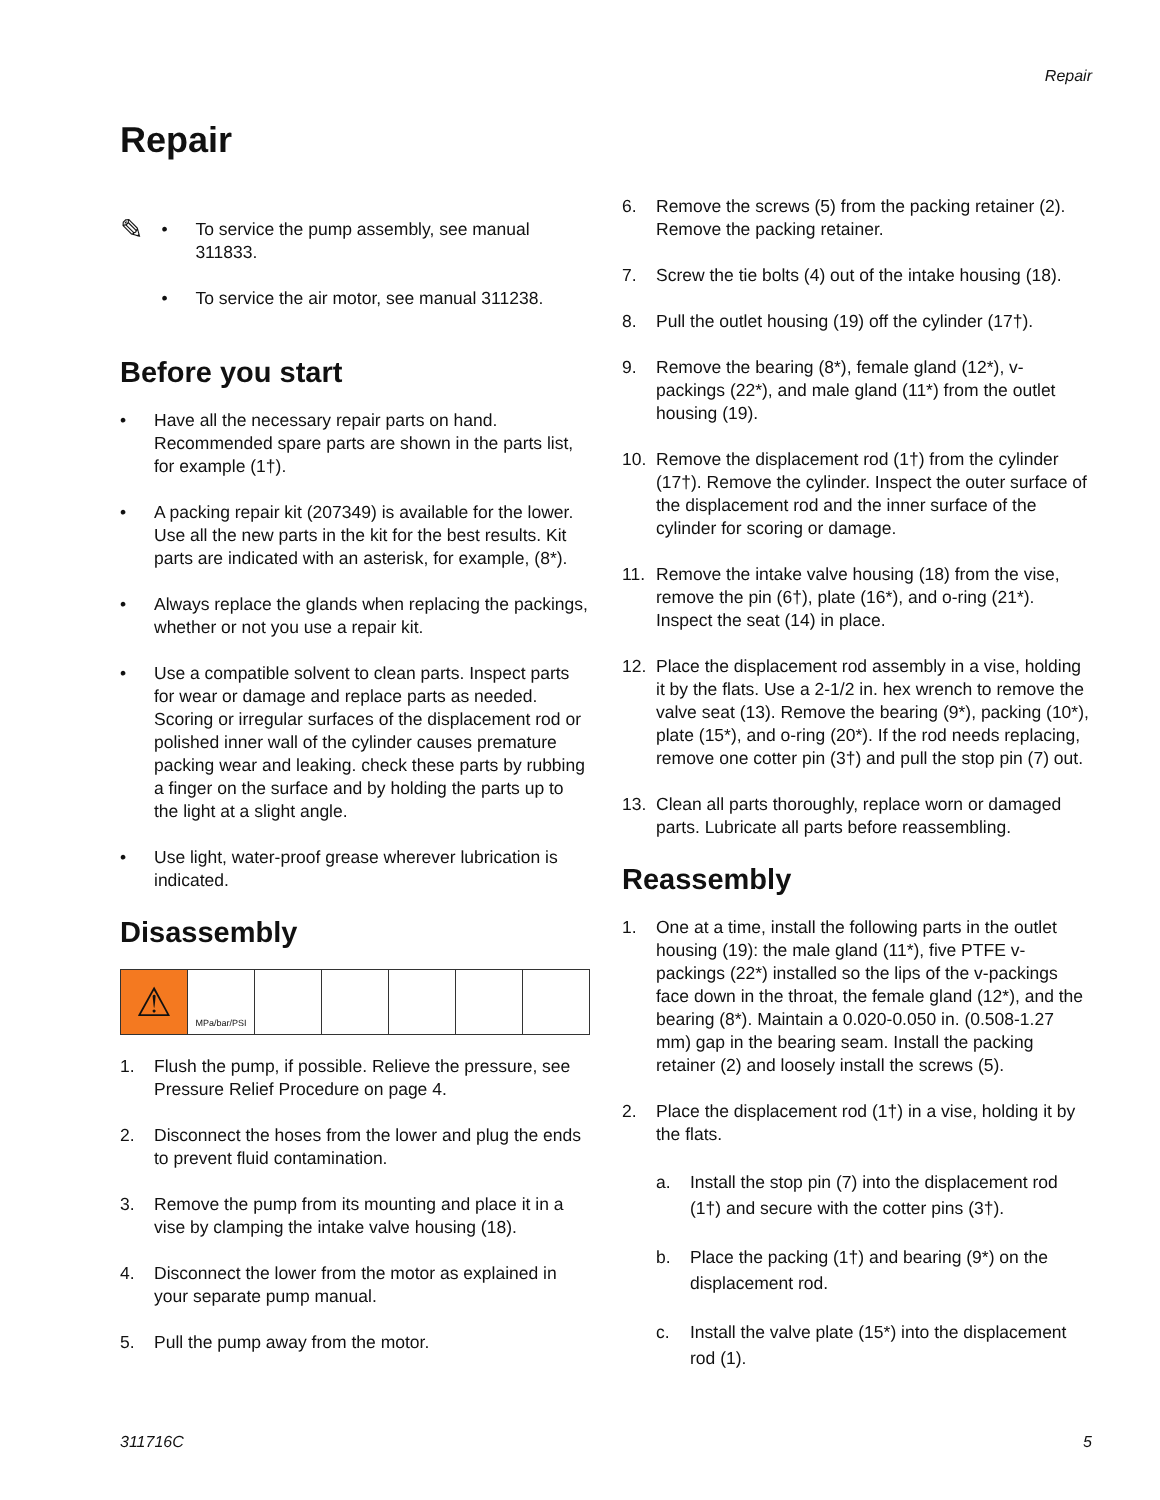Repair
Repair
✎
• To service the pump assembly, see manual 311833.
• To service the air motor, see manual 311238.
Before you start
• Have all the necessary repair parts on hand. Recommended spare parts are shown in the parts list, for example (1†).
• A packing repair kit (207349) is available for the lower. Use all the new parts in the kit for the best results. Kit parts are indicated with an asterisk, for example, (8*).
• Always replace the glands when replacing the packings, whether or not you use a repair kit.
• Use a compatible solvent to clean parts. Inspect parts for wear or damage and replace parts as needed. Scoring or irregular surfaces of the displacement rod or polished inner wall of the cylinder causes premature packing wear and leaking. check these parts by rubbing a finger on the surface and by holding the parts up to the light at a slight angle.
• Use light, water-proof grease wherever lubrication is indicated.
Disassembly
⚠
MPa/bar/PSI
1. Flush the pump, if possible. Relieve the pressure, see Pressure Relief Procedure on page 4.
2. Disconnect the hoses from the lower and plug the ends to prevent fluid contamination.
3. Remove the pump from its mounting and place it in a vise by clamping the intake valve housing (18).
4. Disconnect the lower from the motor as explained in your separate pump manual.
5. Pull the pump away from the motor.
6. Remove the screws (5) from the packing retainer (2). Remove the packing retainer.
7. Screw the tie bolts (4) out of the intake housing (18).
8. Pull the outlet housing (19) off the cylinder (17†).
9. Remove the bearing (8*), female gland (12*), v-packings (22*), and male gland (11*) from the outlet housing (19).
10. Remove the displacement rod (1†) from the cylinder (17†). Remove the cylinder. Inspect the outer surface of the displacement rod and the inner surface of the cylinder for scoring or damage.
11. Remove the intake valve housing (18) from the vise, remove the pin (6†), plate (16*), and o-ring (21*). Inspect the seat (14) in place.
12. Place the displacement rod assembly in a vise, holding it by the flats. Use a 2-1/2 in. hex wrench to remove the valve seat (13). Remove the bearing (9*), packing (10*), plate (15*), and o-ring (20*). If the rod needs replacing, remove one cotter pin (3†) and pull the stop pin (7) out.
13. Clean all parts thoroughly, replace worn or damaged parts. Lubricate all parts before reassembling.
Reassembly
1. One at a time, install the following parts in the outlet housing (19): the male gland (11*), five PTFE v-packings (22*) installed so the lips of the v-packings face down in the throat, the female gland (12*), and the bearing (8*). Maintain a 0.020-0.050 in. (0.508-1.27 mm) gap in the bearing seam. Install the packing retainer (2) and loosely install the screws (5).
2. Place the displacement rod (1†) in a vise, holding it by the flats.
a. Install the stop pin (7) into the displacement rod (1†) and secure with the cotter pins (3†).
b. Place the packing (1†) and bearing (9*) on the displacement rod.
c. Install the valve plate (15*) into the displacement rod (1).
311716C 5